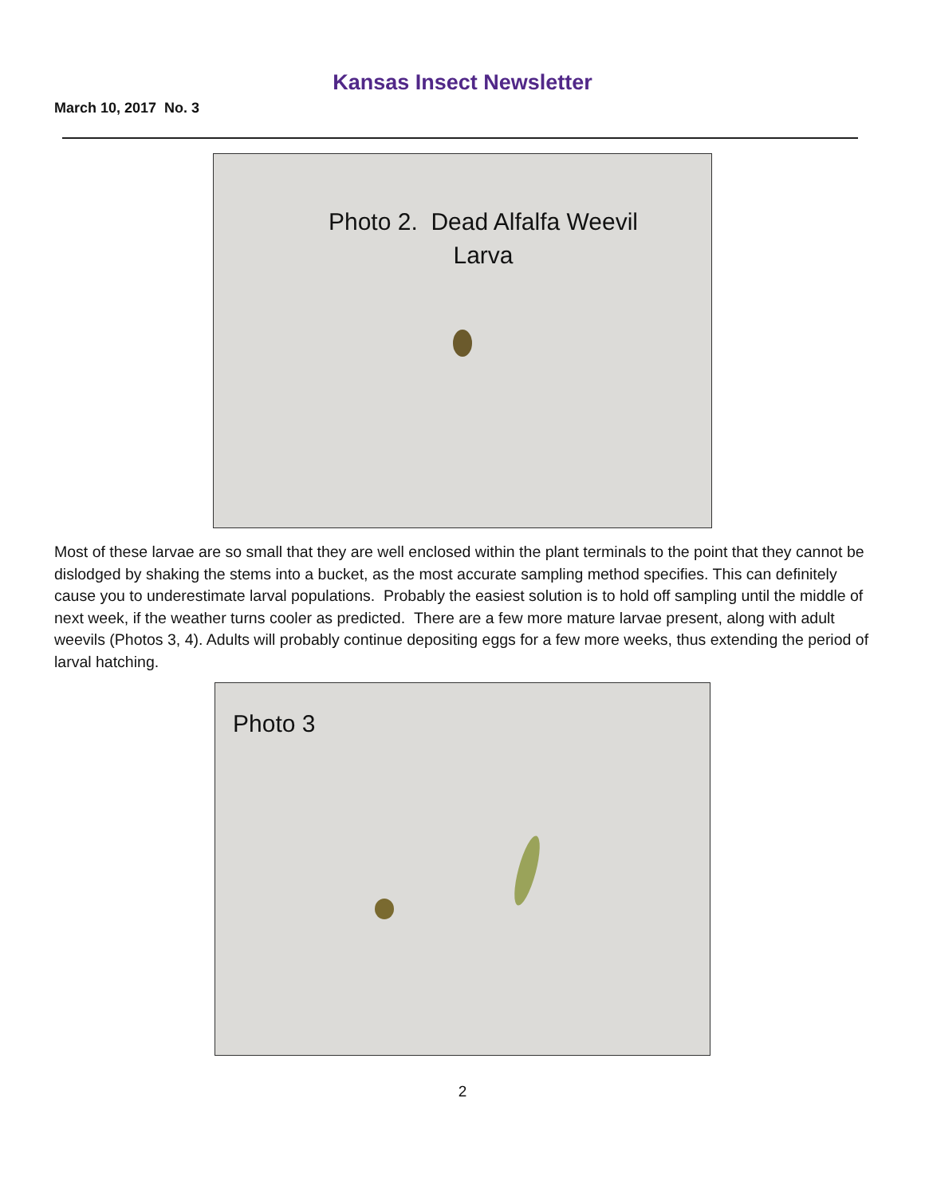Kansas Insect Newsletter
March 10, 2017 No. 3
Photo 2. Dead Alfalfa Weevil
Larva
Most of these larvae are so small that they are well enclosed within the plant terminals to the point that they cannot be dislodged by shaking the stems into a bucket, as the most accurate sampling method specifies. This can definitely cause you to underestimate larval populations. Probably the easiest solution is to hold off sampling until the middle of next week, if the weather turns cooler as predicted. There are a few more mature larvae present, along with adult weevils (Photos 3, 4). Adults will probably continue depositing eggs for a few more weeks, thus extending the period of larval hatching.
Photo 3
2